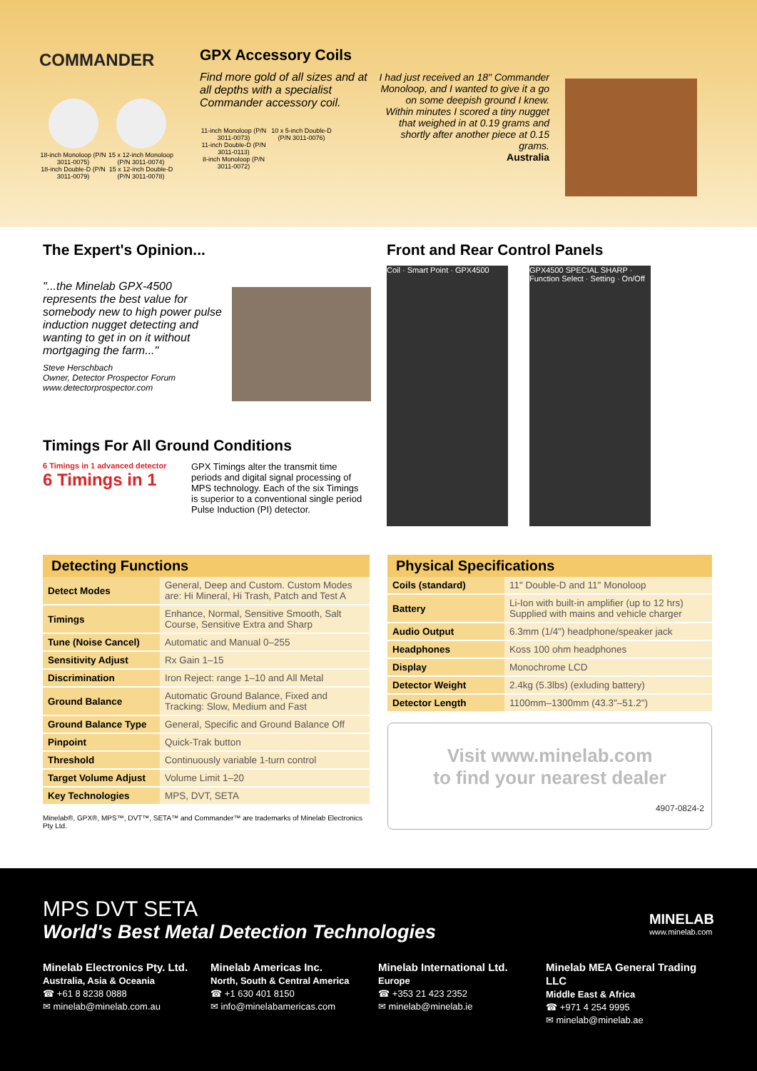COMMANDER
18-inch Monoloop (P/N 3011-0075)
18-inch Double-D (P/N 3011-0079)
15 x 12-inch Monoloop (P/N 3011-0074)
15 x 12-inch Double-D (P/N 3011-0078)
GPX Accessory Coils
Find more gold of all sizes and at all depths with a specialist Commander accessory coil.
11-inch Monoloop (P/N 3011-0073)
11-inch Double-D (P/N 3011-0113) 10 x 5-inch Double-D (P/N 3011-0076) 8-inch Monoloop (P/N 3011-0072)
I had just received an 18" Commander Monoloop, and I wanted to give it a go on some deepish ground I knew. Within minutes I scored a tiny nugget that weighed in at 0.19 grams and shortly after another piece at 0.15 grams.
Australia
The Expert's Opinion...
"...the Minelab GPX-4500 represents the best value for somebody new to high power pulse induction nugget detecting and wanting to get in on it without mortgaging the farm..."
Steve Herschbach
Owner, Detector Prospector Forum
www.detectorprospector.com
Timings For All Ground Conditions
6 Timings in 1 advanced detector
6 Timings in 1
GPX Timings alter the transmit time periods and digital signal processing of MPS technology. Each of the six Timings is superior to a conventional single period Pulse Induction (PI) detector.
Front and Rear Control Panels
Coil · Smart Point · GPX4500
GPX4500 SPECIAL SHARP · Function Select · Setting · On/Off
| Detecting Functions | |
| --- | --- |
| Detect Modes | General, Deep and Custom. Custom Modes are: Hi Mineral, Hi Trash, Patch and Test A |
| Timings | Enhance, Normal, Sensitive Smooth, Salt Course, Sensitive Extra and Sharp |
| Tune (Noise Cancel) | Automatic and Manual 0–255 |
| Sensitivity Adjust | Rx Gain 1–15 |
| Discrimination | Iron Reject: range 1–10 and All Metal |
| Ground Balance | Automatic Ground Balance, Fixed and Tracking: Slow, Medium and Fast |
| Ground Balance Type | General, Specific and Ground Balance Off |
| Pinpoint | Quick-Trak button |
| Threshold | Continuously variable 1-turn control |
| Target Volume Adjust | Volume Limit 1–20 |
| Key Technologies | MPS, DVT, SETA |
Minelab®, GPX®, MPS™, DVT™, SETA™ and Commander™ are trademarks of Minelab Electronics Pty Ltd.
| Physical Specifications | |
| --- | --- |
| Coils (standard) | 11" Double-D and 11" Monoloop |
| Battery | Li-Ion with built-in amplifier (up to 12 hrs) Supplied with mains and vehicle charger |
| Audio Output | 6.3mm (1/4") headphone/speaker jack |
| Headphones | Koss 100 ohm headphones |
| Display | Monochrome LCD |
| Detector Weight | 2.4kg (5.3lbs) (exluding battery) |
| Detector Length | 1100mm–1300mm (43.3"–51.2") |
Visit www.minelab.com
to find your nearest dealer
4907-0824-2
MPS DVT SETA
World's Best Metal Detection Technologies
MINELAB
www.minelab.com
Minelab Electronics Pty. Ltd.
Australia, Asia & Oceania
☎ +61 8 8238 0888
✉ minelab@minelab.com.au
Minelab Americas Inc.
North, South & Central America
☎ +1 630 401 8150
✉ info@minelabamericas.com
Minelab International Ltd.
Europe
☎ +353 21 423 2352
✉ minelab@minelab.ie
Minelab MEA General Trading LLC
Middle East & Africa
☎ +971 4 254 9995
✉ minelab@minelab.ae